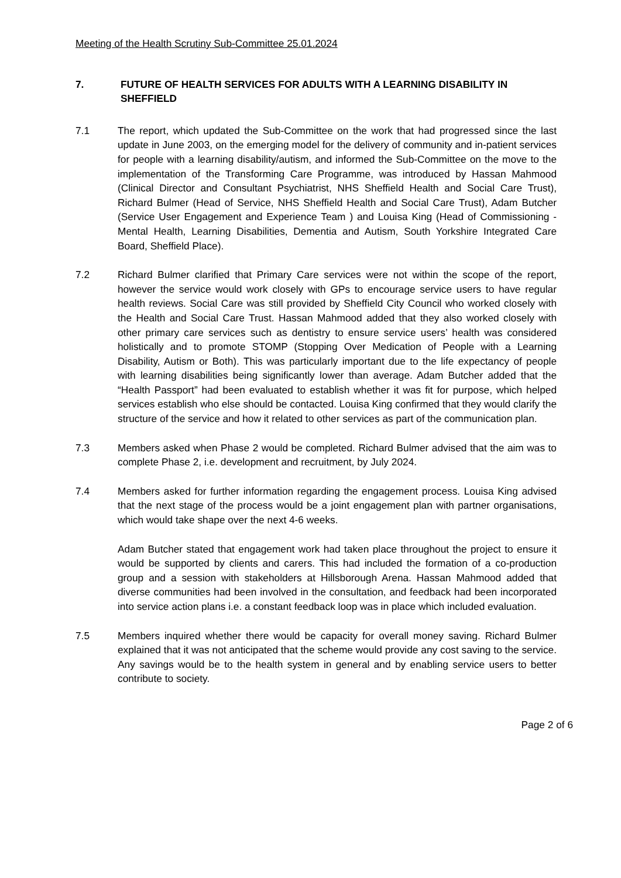Meeting of the Health Scrutiny Sub-Committee 25.01.2024
7. FUTURE OF HEALTH SERVICES FOR ADULTS WITH A LEARNING DISABILITY IN SHEFFIELD
7.1 The report, which updated the Sub-Committee on the work that had progressed since the last update in June 2003, on the emerging model for the delivery of community and in-patient services for people with a learning disability/autism, and informed the Sub-Committee on the move to the implementation of the Transforming Care Programme, was introduced by Hassan Mahmood (Clinical Director and Consultant Psychiatrist, NHS Sheffield Health and Social Care Trust), Richard Bulmer (Head of Service, NHS Sheffield Health and Social Care Trust), Adam Butcher (Service User Engagement and Experience Team ) and Louisa King (Head of Commissioning - Mental Health, Learning Disabilities, Dementia and Autism, South Yorkshire Integrated Care Board, Sheffield Place).
7.2 Richard Bulmer clarified that Primary Care services were not within the scope of the report, however the service would work closely with GPs to encourage service users to have regular health reviews. Social Care was still provided by Sheffield City Council who worked closely with the Health and Social Care Trust. Hassan Mahmood added that they also worked closely with other primary care services such as dentistry to ensure service users’ health was considered holistically and to promote STOMP (Stopping Over Medication of People with a Learning Disability, Autism or Both). This was particularly important due to the life expectancy of people with learning disabilities being significantly lower than average. Adam Butcher added that the “Health Passport” had been evaluated to establish whether it was fit for purpose, which helped services establish who else should be contacted. Louisa King confirmed that they would clarify the structure of the service and how it related to other services as part of the communication plan.
7.3 Members asked when Phase 2 would be completed. Richard Bulmer advised that the aim was to complete Phase 2, i.e. development and recruitment, by July 2024.
7.4 Members asked for further information regarding the engagement process. Louisa King advised that the next stage of the process would be a joint engagement plan with partner organisations, which would take shape over the next 4-6 weeks.
Adam Butcher stated that engagement work had taken place throughout the project to ensure it would be supported by clients and carers. This had included the formation of a co-production group and a session with stakeholders at Hillsborough Arena. Hassan Mahmood added that diverse communities had been involved in the consultation, and feedback had been incorporated into service action plans i.e. a constant feedback loop was in place which included evaluation.
7.5 Members inquired whether there would be capacity for overall money saving. Richard Bulmer explained that it was not anticipated that the scheme would provide any cost saving to the service. Any savings would be to the health system in general and by enabling service users to better contribute to society.
Page 2 of 6